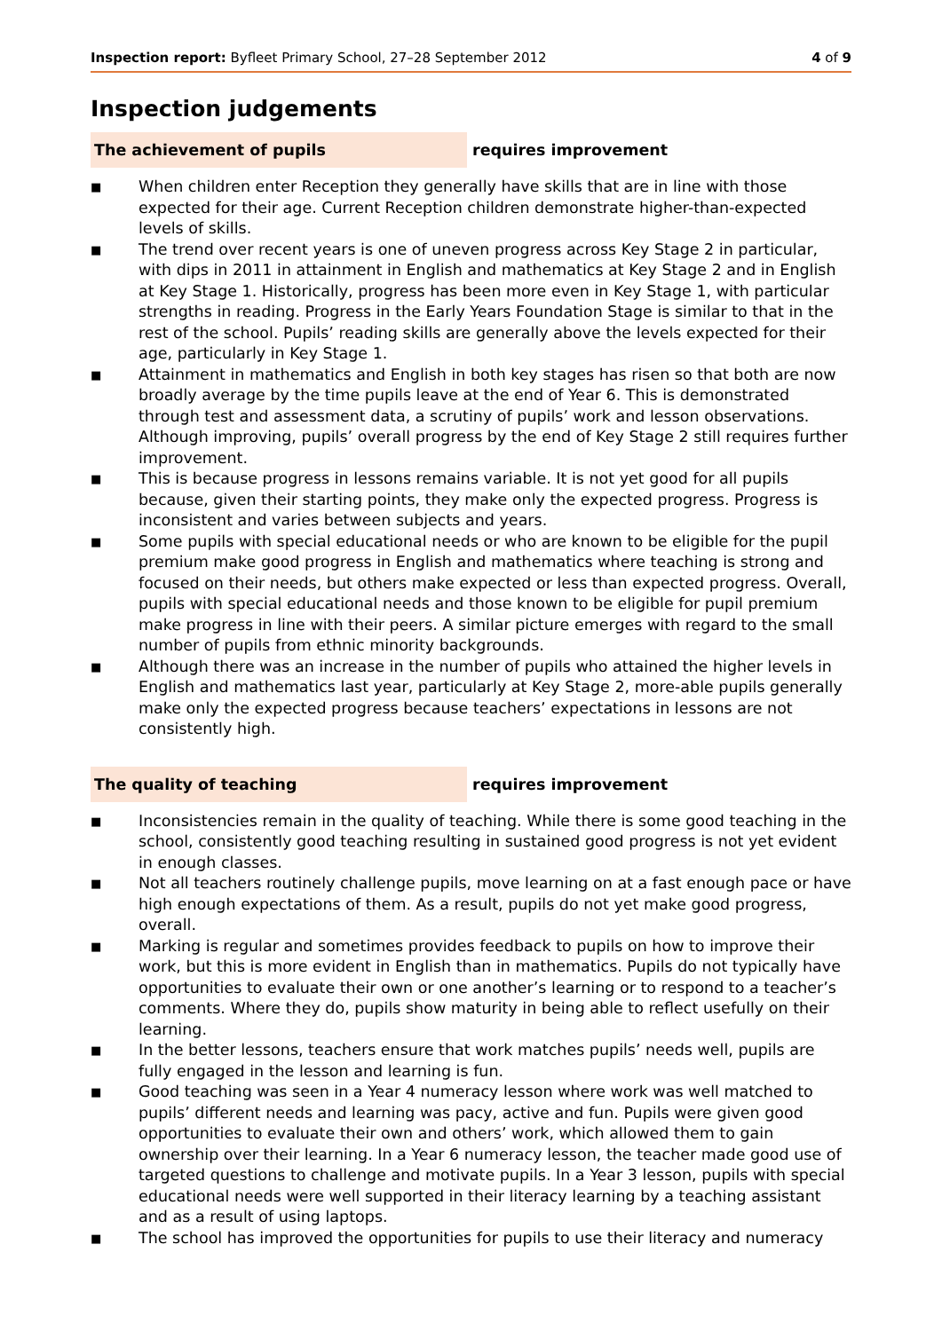Inspection report: Byfleet Primary School, 27–28 September 2012 4 of 9
Inspection judgements
The achievement of pupils requires improvement
■ When children enter Reception they generally have skills that are in line with those expected for their age. Current Reception children demonstrate higher-than-expected levels of skills.
■ The trend over recent years is one of uneven progress across Key Stage 2 in particular, with dips in 2011 in attainment in English and mathematics at Key Stage 2 and in English at Key Stage 1. Historically, progress has been more even in Key Stage 1, with particular strengths in reading. Progress in the Early Years Foundation Stage is similar to that in the rest of the school. Pupils’ reading skills are generally above the levels expected for their age, particularly in Key Stage 1.
■ Attainment in mathematics and English in both key stages has risen so that both are now broadly average by the time pupils leave at the end of Year 6. This is demonstrated through test and assessment data, a scrutiny of pupils’ work and lesson observations. Although improving, pupils’ overall progress by the end of Key Stage 2 still requires further improvement.
■ This is because progress in lessons remains variable. It is not yet good for all pupils because, given their starting points, they make only the expected progress. Progress is inconsistent and varies between subjects and years.
■ Some pupils with special educational needs or who are known to be eligible for the pupil premium make good progress in English and mathematics where teaching is strong and focused on their needs, but others make expected or less than expected progress. Overall, pupils with special educational needs and those known to be eligible for pupil premium make progress in line with their peers. A similar picture emerges with regard to the small number of pupils from ethnic minority backgrounds.
■ Although there was an increase in the number of pupils who attained the higher levels in English and mathematics last year, particularly at Key Stage 2, more-able pupils generally make only the expected progress because teachers’ expectations in lessons are not consistently high.
The quality of teaching requires improvement
■ Inconsistencies remain in the quality of teaching. While there is some good teaching in the school, consistently good teaching resulting in sustained good progress is not yet evident in enough classes.
■ Not all teachers routinely challenge pupils, move learning on at a fast enough pace or have high enough expectations of them. As a result, pupils do not yet make good progress, overall.
■ Marking is regular and sometimes provides feedback to pupils on how to improve their work, but this is more evident in English than in mathematics. Pupils do not typically have opportunities to evaluate their own or one another’s learning or to respond to a teacher’s comments. Where they do, pupils show maturity in being able to reflect usefully on their learning.
■ In the better lessons, teachers ensure that work matches pupils’ needs well, pupils are fully engaged in the lesson and learning is fun.
■ Good teaching was seen in a Year 4 numeracy lesson where work was well matched to pupils’ different needs and learning was pacy, active and fun. Pupils were given good opportunities to evaluate their own and others’ work, which allowed them to gain ownership over their learning. In a Year 6 numeracy lesson, the teacher made good use of targeted questions to challenge and motivate pupils. In a Year 3 lesson, pupils with special educational needs were well supported in their literacy learning by a teaching assistant and as a result of using laptops.
■ The school has improved the opportunities for pupils to use their literacy and numeracy